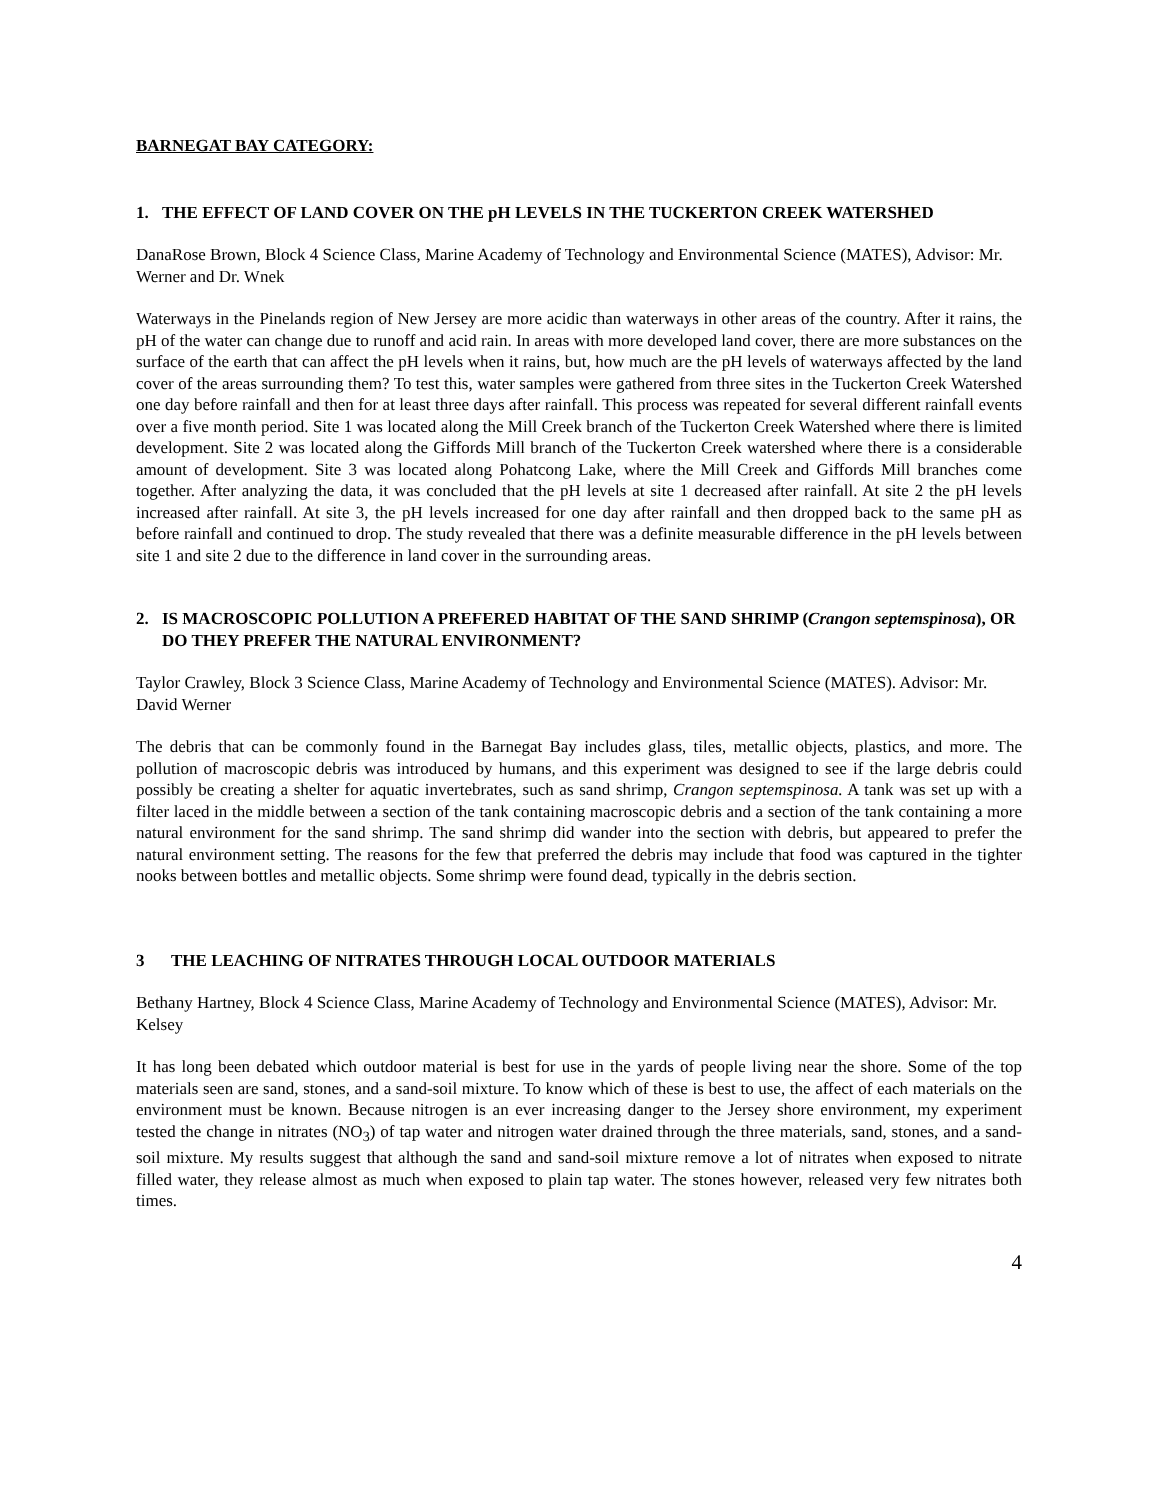BARNEGAT BAY CATEGORY:
1. THE EFFECT OF LAND COVER ON THE pH LEVELS IN THE TUCKERTON CREEK WATERSHED
DanaRose Brown, Block 4 Science Class, Marine Academy of Technology and Environmental Science (MATES), Advisor: Mr. Werner and Dr. Wnek
Waterways in the Pinelands region of New Jersey are more acidic than waterways in other areas of the country. After it rains, the pH of the water can change due to runoff and acid rain. In areas with more developed land cover, there are more substances on the surface of the earth that can affect the pH levels when it rains, but, how much are the pH levels of waterways affected by the land cover of the areas surrounding them? To test this, water samples were gathered from three sites in the Tuckerton Creek Watershed one day before rainfall and then for at least three days after rainfall. This process was repeated for several different rainfall events over a five month period. Site 1 was located along the Mill Creek branch of the Tuckerton Creek Watershed where there is limited development. Site 2 was located along the Giffords Mill branch of the Tuckerton Creek watershed where there is a considerable amount of development. Site 3 was located along Pohatcong Lake, where the Mill Creek and Giffords Mill branches come together. After analyzing the data, it was concluded that the pH levels at site 1 decreased after rainfall. At site 2 the pH levels increased after rainfall. At site 3, the pH levels increased for one day after rainfall and then dropped back to the same pH as before rainfall and continued to drop. The study revealed that there was a definite measurable difference in the pH levels between site 1 and site 2 due to the difference in land cover in the surrounding areas.
2. IS MACROSCOPIC POLLUTION A PREFERED HABITAT OF THE SAND SHRIMP (Crangon septemspinosa), OR DO THEY PREFER THE NATURAL ENVIRONMENT?
Taylor Crawley, Block 3 Science Class, Marine Academy of Technology and Environmental Science (MATES). Advisor: Mr. David Werner
The debris that can be commonly found in the Barnegat Bay includes glass, tiles, metallic objects, plastics, and more. The pollution of macroscopic debris was introduced by humans, and this experiment was designed to see if the large debris could possibly be creating a shelter for aquatic invertebrates, such as sand shrimp, Crangon septemspinosa. A tank was set up with a filter laced in the middle between a section of the tank containing macroscopic debris and a section of the tank containing a more natural environment for the sand shrimp. The sand shrimp did wander into the section with debris, but appeared to prefer the natural environment setting. The reasons for the few that preferred the debris may include that food was captured in the tighter nooks between bottles and metallic objects. Some shrimp were found dead, typically in the debris section.
3 THE LEACHING OF NITRATES THROUGH LOCAL OUTDOOR MATERIALS
Bethany Hartney, Block 4 Science Class, Marine Academy of Technology and Environmental Science (MATES), Advisor: Mr. Kelsey
It has long been debated which outdoor material is best for use in the yards of people living near the shore. Some of the top materials seen are sand, stones, and a sand-soil mixture. To know which of these is best to use, the affect of each materials on the environment must be known. Because nitrogen is an ever increasing danger to the Jersey shore environment, my experiment tested the change in nitrates (NO<sub>3</sub>) of tap water and nitrogen water drained through the three materials, sand, stones, and a sand-soil mixture. My results suggest that although the sand and sand-soil mixture remove a lot of nitrates when exposed to nitrate filled water, they release almost as much when exposed to plain tap water. The stones however, released very few nitrates both times.
4